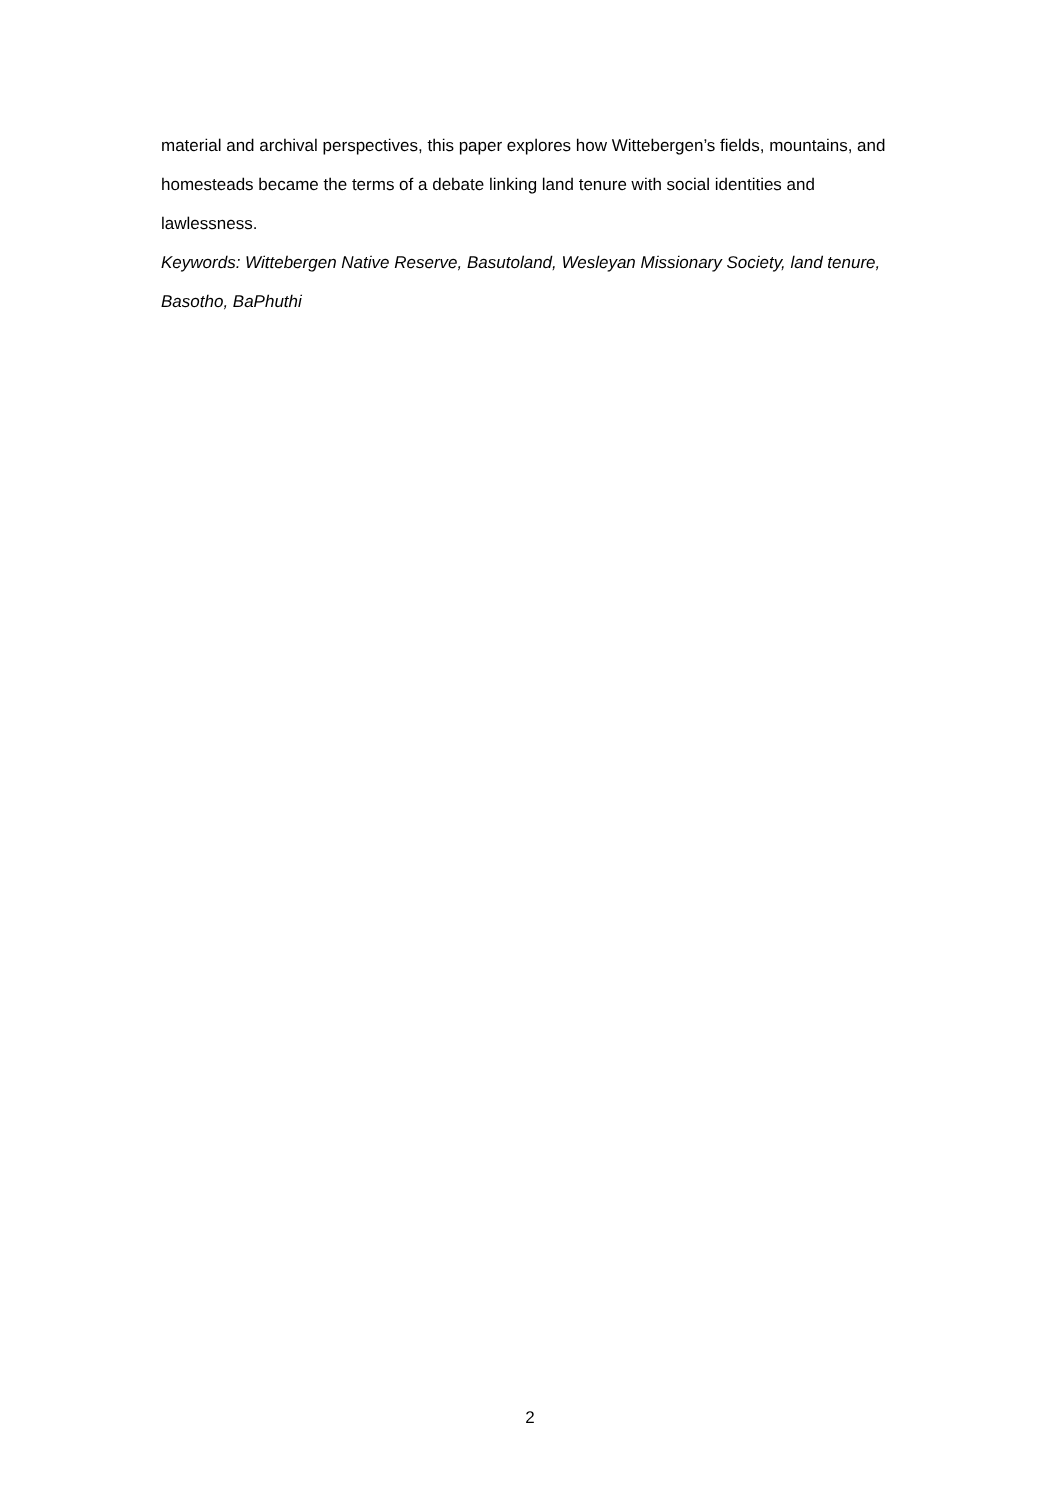material and archival perspectives, this paper explores how Wittebergen’s fields, mountains, and homesteads became the terms of a debate linking land tenure with social identities and lawlessness.
Keywords: Wittebergen Native Reserve, Basutoland, Wesleyan Missionary Society, land tenure, Basotho, BaPhuthi
2